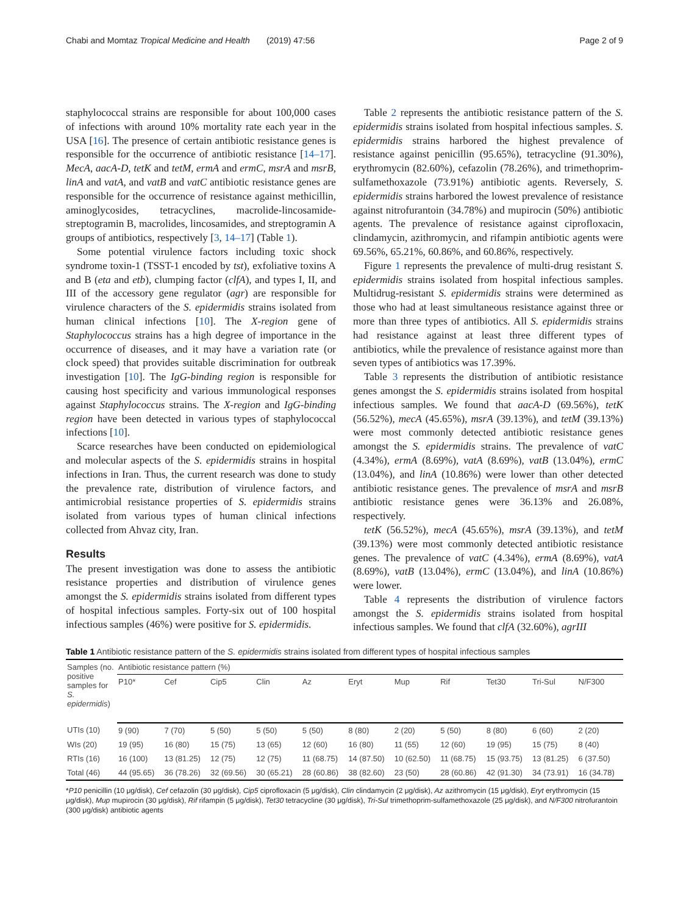Chabi and Momtaz Tropical Medicine and Health (2019) 47:56 Page 2 of 9
staphylococcal strains are responsible for about 100,000 cases of infections with around 10% mortality rate each year in the USA [16]. The presence of certain antibiotic resistance genes is responsible for the occurrence of antibiotic resistance [14–17]. MecA, aacA-D, tetK and tetM, ermA and ermC, msrA and msrB, linA and vatA, and vatB and vatC antibiotic resistance genes are responsible for the occurrence of resistance against methicillin, aminoglycosides, tetracyclines, macrolide-lincosamide-streptogramin B, macrolides, lincosamides, and streptogramin A groups of antibiotics, respectively [3, 14–17] (Table 1).
Some potential virulence factors including toxic shock syndrome toxin-1 (TSST-1 encoded by tst), exfoliative toxins A and B (eta and etb), clumping factor (clfA), and types I, II, and III of the accessory gene regulator (agr) are responsible for virulence characters of the S. epidermidis strains isolated from human clinical infections [10]. The X-region gene of Staphylococcus strains has a high degree of importance in the occurrence of diseases, and it may have a variation rate (or clock speed) that provides suitable discrimination for outbreak investigation [10]. The IgG-binding region is responsible for causing host specificity and various immunological responses against Staphylococcus strains. The X-region and IgG-binding region have been detected in various types of staphylococcal infections [10].
Scarce researches have been conducted on epidemiological and molecular aspects of the S. epidermidis strains in hospital infections in Iran. Thus, the current research was done to study the prevalence rate, distribution of virulence factors, and antimicrobial resistance properties of S. epidermidis strains isolated from various types of human clinical infections collected from Ahvaz city, Iran.
Results
The present investigation was done to assess the antibiotic resistance properties and distribution of virulence genes amongst the S. epidermidis strains isolated from different types of hospital infectious samples. Forty-six out of 100 hospital infectious samples (46%) were positive for S. epidermidis.
Table 2 represents the antibiotic resistance pattern of the S. epidermidis strains isolated from hospital infectious samples. S. epidermidis strains harbored the highest prevalence of resistance against penicillin (95.65%), tetracycline (91.30%), erythromycin (82.60%), cefazolin (78.26%), and trimethoprim-sulfamethoxazole (73.91%) antibiotic agents. Reversely, S. epidermidis strains harbored the lowest prevalence of resistance against nitrofurantoin (34.78%) and mupirocin (50%) antibiotic agents. The prevalence of resistance against ciprofloxacin, clindamycin, azithromycin, and rifampin antibiotic agents were 69.56%, 65.21%, 60.86%, and 60.86%, respectively.
Figure 1 represents the prevalence of multi-drug resistant S. epidermidis strains isolated from hospital infectious samples. Multidrug-resistant S. epidermidis strains were determined as those who had at least simultaneous resistance against three or more than three types of antibiotics. All S. epidermidis strains had resistance against at least three different types of antibiotics, while the prevalence of resistance against more than seven types of antibiotics was 17.39%.
Table 3 represents the distribution of antibiotic resistance genes amongst the S. epidermidis strains isolated from hospital infectious samples. We found that aacA-D (69.56%), tetK (56.52%), mecA (45.65%), msrA (39.13%), and tetM (39.13%) were most commonly detected antibiotic resistance genes amongst the S. epidermidis strains. The prevalence of vatC (4.34%), ermA (8.69%), vatA (8.69%), vatB (13.04%), ermC (13.04%), and linA (10.86%) were lower than other detected antibiotic resistance genes. The prevalence of msrA and msrB antibiotic resistance genes were 36.13% and 26.08%, respectively.
tetK (56.52%), mecA (45.65%), msrA (39.13%), and tetM (39.13%) were most commonly detected antibiotic resistance genes. The prevalence of vatC (4.34%), ermA (8.69%), vatA (8.69%), vatB (13.04%), ermC (13.04%), and linA (10.86%) were lower.
Table 4 represents the distribution of virulence factors amongst the S. epidermidis strains isolated from hospital infectious samples. We found that clfA (32.60%), agrIII
Table 1 Antibiotic resistance pattern of the S. epidermidis strains isolated from different types of hospital infectious samples
| Samples (no. positive samples for S. epidermidis ) | Antibiotic resistance pattern (%) | | | | | | | | | | |
| --- | --- | --- | --- | --- | --- | --- | --- | --- | --- | --- | --- |
| | P10* | Cef | Cip5 | Clin | Az | Eryt | Mup | Rif | Tet30 | Tri-Sul | N/F300 |
| UTIs (10) | 9 (90) | 7 (70) | 5 (50) | 5 (50) | 5 (50) | 8 (80) | 2 (20) | 5 (50) | 8 (80) | 6 (60) | 2 (20) |
| WIs (20) | 19 (95) | 16 (80) | 15 (75) | 13 (65) | 12 (60) | 16 (80) | 11 (55) | 12 (60) | 19 (95) | 15 (75) | 8 (40) |
| RTIs (16) | 16 (100) | 13 (81.25) | 12 (75) | 12 (75) | 11 (68.75) | 14 (87.50) | 10 (62.50) | 11 (68.75) | 15 (93.75) | 13 (81.25) | 6 (37.50) |
| Total (46) | 44 (95.65) | 36 (78.26) | 32 (69.56) | 30 (65.21) | 28 (60.86) | 38 (82.60) | 23 (50) | 28 (60.86) | 42 (91.30) | 34 (73.91) | 16 (34.78) |
*P10 penicillin (10 μg/disk), Cef cefazolin (30 μg/disk), Cip5 ciprofloxacin (5 μg/disk), Clin clindamycin (2 μg/disk), Az azithromycin (15 μg/disk), Eryt erythromycin (15 μg/disk), Mup mupirocin (30 μg/disk), Rif rifampin (5 μg/disk), Tet30 tetracycline (30 μg/disk), Tri-Sul trimethoprim-sulfamethoxazole (25 μg/disk), and N/F300 nitrofurantoin (300 μg/disk) antibiotic agents